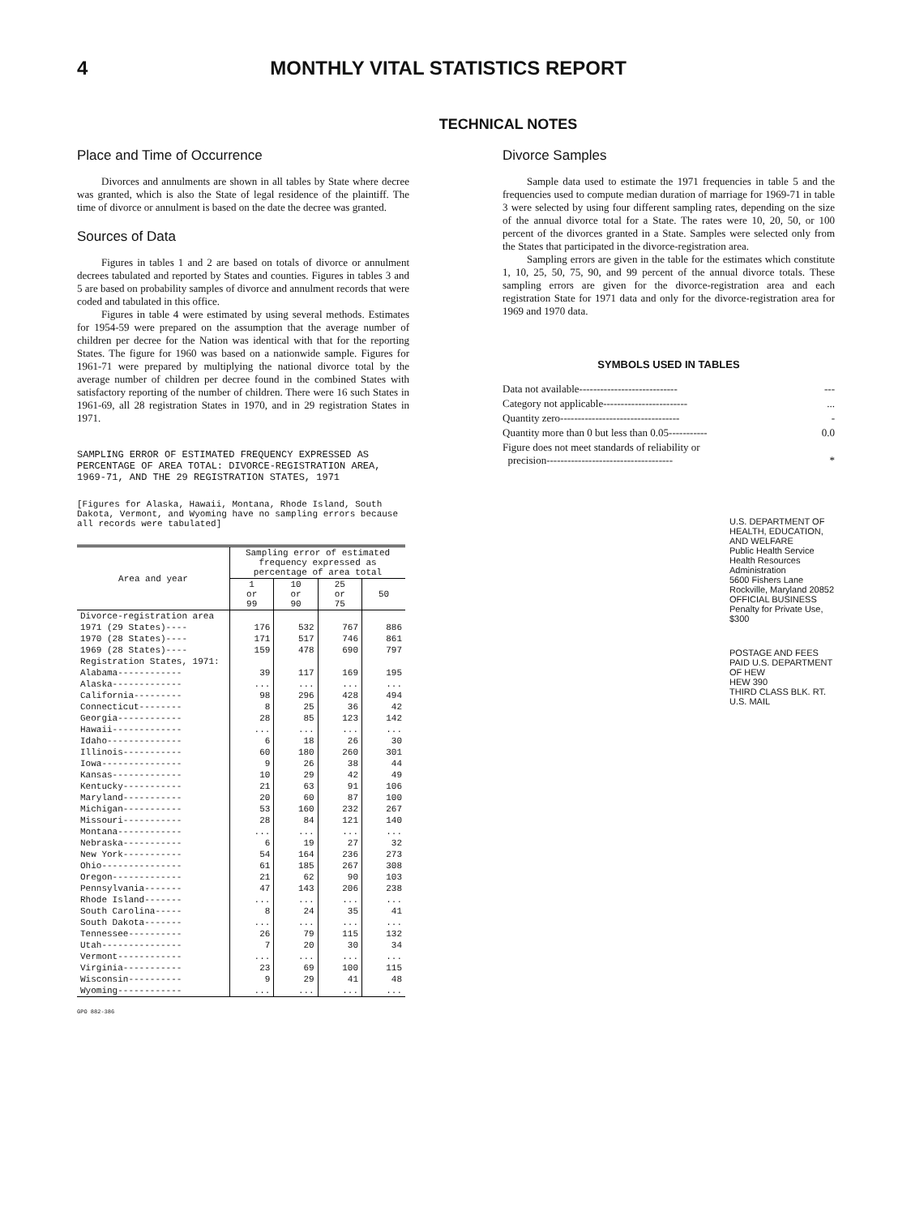4 MONTHLY VITAL STATISTICS REPORT
TECHNICAL NOTES
Place and Time of Occurrence
Divorces and annulments are shown in all tables by State where decree was granted, which is also the State of legal residence of the plaintiff. The time of divorce or annulment is based on the date the decree was granted.
Sources of Data
Figures in tables 1 and 2 are based on totals of divorce or annulment decrees tabulated and reported by States and counties. Figures in tables 3 and 5 are based on probability samples of divorce and annulment records that were coded and tabulated in this office.
Figures in table 4 were estimated by using several methods. Estimates for 1954-59 were prepared on the assumption that the average number of children per decree for the Nation was identical with that for the reporting States. The figure for 1960 was based on a nationwide sample. Figures for 1961-71 were prepared by multiplying the national divorce total by the average number of children per decree found in the combined States with satisfactory reporting of the number of children. There were 16 such States in 1961-69, all 28 registration States in 1970, and in 29 registration States in 1971.
SAMPLING ERROR OF ESTIMATED FREQUENCY EXPRESSED AS PERCENTAGE OF AREA TOTAL: DIVORCE-REGISTRATION AREA, 1969-71, AND THE 29 REGISTRATION STATES, 1971
[Figures for Alaska, Hawaii, Montana, Rhode Island, South Dakota, Vermont, and Wyoming have no sampling errors because all records were tabulated]
| Area and year | Sampling error of estimated frequency expressed as percentage of area total | | | |
| --- | --- | --- | --- | --- |
| | 1 or 99 | 10 or 90 | 25 or 75 | 50 |
| Divorce-registration area | | | | |
| 1971 (29 States)---- | 176 | 532 | 767 | 886 |
| 1970 (28 States)---- | 171 | 517 | 746 | 861 |
| 1969 (28 States)---- | 159 | 478 | 690 | 797 |
| Registration States, 1971: | | | | |
| Alabama------------ | 39 | 117 | 169 | 195 |
| Alaska------------- | ... | ... | ... | ... |
| California--------- | 98 | 296 | 428 | 494 |
| Connecticut-------- | 8 | 25 | 36 | 42 |
| Georgia------------ | 28 | 85 | 123 | 142 |
| Hawaii------------- | ... | ... | ... | ... |
| Idaho-------------- | 6 | 18 | 26 | 30 |
| Illinois----------- | 60 | 180 | 260 | 301 |
| Iowa--------------- | 9 | 26 | 38 | 44 |
| Kansas------------- | 10 | 29 | 42 | 49 |
| Kentucky----------- | 21 | 63 | 91 | 106 |
| Maryland----------- | 20 | 60 | 87 | 100 |
| Michigan----------- | 53 | 160 | 232 | 267 |
| Missouri----------- | 28 | 84 | 121 | 140 |
| Montana------------ | ... | ... | ... | ... |
| Nebraska----------- | 6 | 19 | 27 | 32 |
| New York----------- | 54 | 164 | 236 | 273 |
| Ohio--------------- | 61 | 185 | 267 | 308 |
| Oregon------------- | 21 | 62 | 90 | 103 |
| Pennsylvania------- | 47 | 143 | 206 | 238 |
| Rhode Island------- | ... | ... | ... | ... |
| South Carolina----- | 8 | 24 | 35 | 41 |
| South Dakota------- | ... | ... | ... | ... |
| Tennessee---------- | 26 | 79 | 115 | 132 |
| Utah--------------- | 7 | 20 | 30 | 34 |
| Vermont------------ | ... | ... | ... | ... |
| Virginia----------- | 23 | 69 | 100 | 115 |
| Wisconsin---------- | 9 | 29 | 41 | 48 |
| Wyoming------------ | ... | ... | ... | ... |
GPO 882-386
Divorce Samples
Sample data used to estimate the 1971 frequencies in table 5 and the frequencies used to compute median duration of marriage for 1969-71 in table 3 were selected by using four different sampling rates, depending on the size of the annual divorce total for a State. The rates were 10, 20, 50, or 100 percent of the divorces granted in a State. Samples were selected only from the States that participated in the divorce-registration area.
Sampling errors are given in the table for the estimates which constitute 1, 10, 25, 50, 75, 90, and 99 percent of the annual divorce totals. These sampling errors are given for the divorce-registration area and each registration State for 1971 data and only for the divorce-registration area for 1969 and 1970 data.
SYMBOLS USED IN TABLES
| Data not available---------------------------- | --- |
| Category not applicable------------------------ | ... |
| Quantity zero---------------------------------- | - |
| Quantity more than 0 but less than 0.05----------- | 0.0 |
| Figure does not meet standards of reliability or precision------------------------------------ | * |
U.S. DEPARTMENT OF HEALTH, EDUCATION, AND WELFARE
Public Health Service
Health Resources Administration
5600 Fishers Lane
Rockville, Maryland 20852
OFFICIAL BUSINESS
Penalty for Private Use, $300
POSTAGE AND FEES PAID U.S. DEPARTMENT OF HEW
HEW 390
THIRD CLASS BLK. RT.
U.S. MAIL